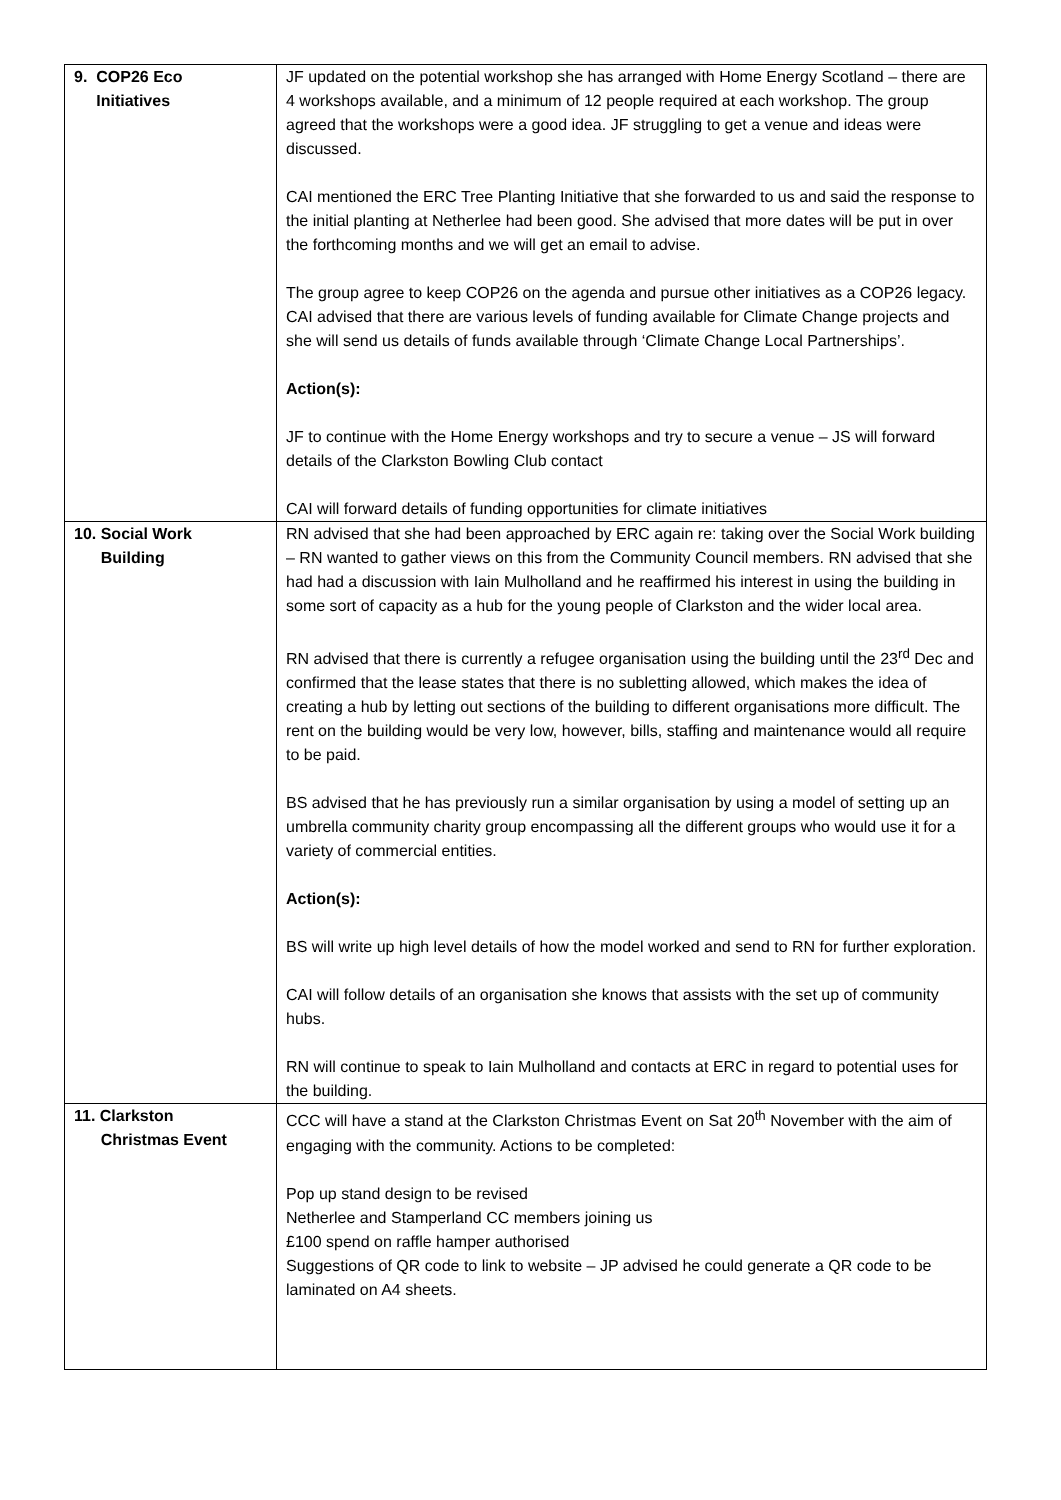| 9. COP26 Eco Initiatives | JF updated on the potential workshop she has arranged with Home Energy Scotland – there are 4 workshops available, and a minimum of 12 people required at each workshop. The group agreed that the workshops were a good idea. JF struggling to get a venue and ideas were discussed. CAI mentioned the ERC Tree Planting Initiative that she forwarded to us and said the response to the initial planting at Netherlee had been good. She advised that more dates will be put in over the forthcoming months and we will get an email to advise. The group agree to keep COP26 on the agenda and pursue other initiatives as a COP26 legacy. CAI advised that there are various levels of funding available for Climate Change projects and she will send us details of funds available through ‘Climate Change Local Partnerships’. Action(s): JF to continue with the Home Energy workshops and try to secure a venue – JS will forward details of the Clarkston Bowling Club contact CAI will forward details of funding opportunities for climate initiatives |
| 10. Social Work Building | RN advised that she had been approached by ERC again re: taking over the Social Work building – RN wanted to gather views on this from the Community Council members. RN advised that she had had a discussion with Iain Mulholland and he reaffirmed his interest in using the building in some sort of capacity as a hub for the young people of Clarkston and the wider local area. RN advised that there is currently a refugee organisation using the building until the 23<sup>rd</sup> Dec and confirmed that the lease states that there is no subletting allowed, which makes the idea of creating a hub by letting out sections of the building to different organisations more difficult. The rent on the building would be very low, however, bills, staffing and maintenance would all require to be paid. BS advised that he has previously run a similar organisation by using a model of setting up an umbrella community charity group encompassing all the different groups who would use it for a variety of commercial entities. Action(s): BS will write up high level details of how the model worked and send to RN for further exploration. CAI will follow details of an organisation she knows that assists with the set up of community hubs. RN will continue to speak to Iain Mulholland and contacts at ERC in regard to potential uses for the building. |
| 11. Clarkston Christmas Event | CCC will have a stand at the Clarkston Christmas Event on Sat 20<sup>th</sup> November with the aim of engaging with the community. Actions to be completed: Pop up stand design to be revised Netherlee and Stamperland CC members joining us £100 spend on raffle hamper authorised Suggestions of QR code to link to website – JP advised he could generate a QR code to be laminated on A4 sheets. |